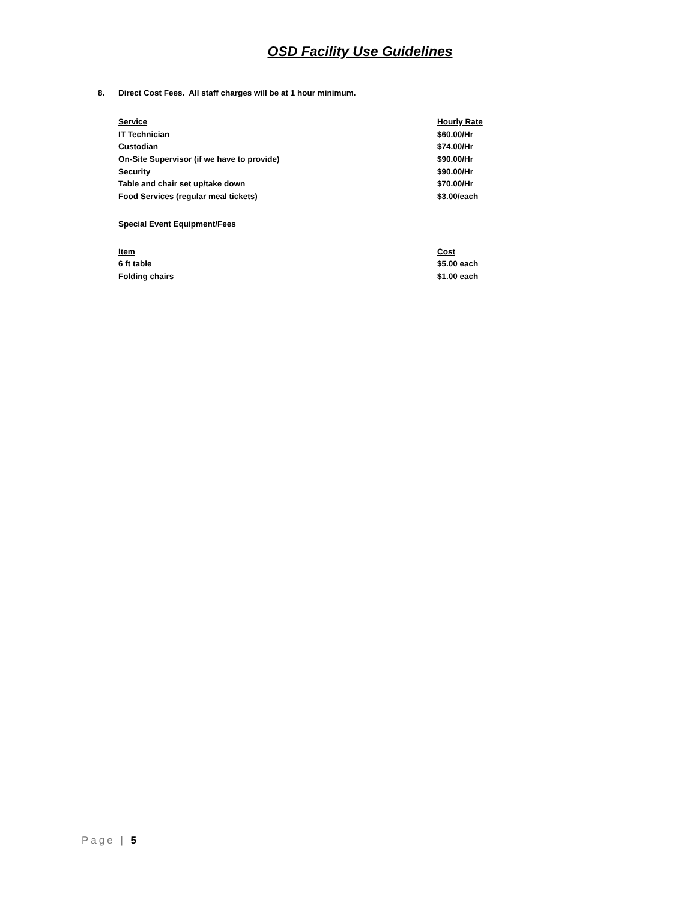OSD Facility Use Guidelines
8. Direct Cost Fees. All staff charges will be at 1 hour minimum.
| Service | Hourly Rate |
| --- | --- |
| IT Technician | $60.00/Hr |
| Custodian | $74.00/Hr |
| On-Site Supervisor (if we have to provide) | $90.00/Hr |
| Security | $90.00/Hr |
| Table and chair set up/take down | $70.00/Hr |
| Food Services (regular meal tickets) | $3.00/each |
Special Event Equipment/Fees
| Item | Cost |
| --- | --- |
| 6 ft table | $5.00 each |
| Folding chairs | $1.00 each |
Page | 5